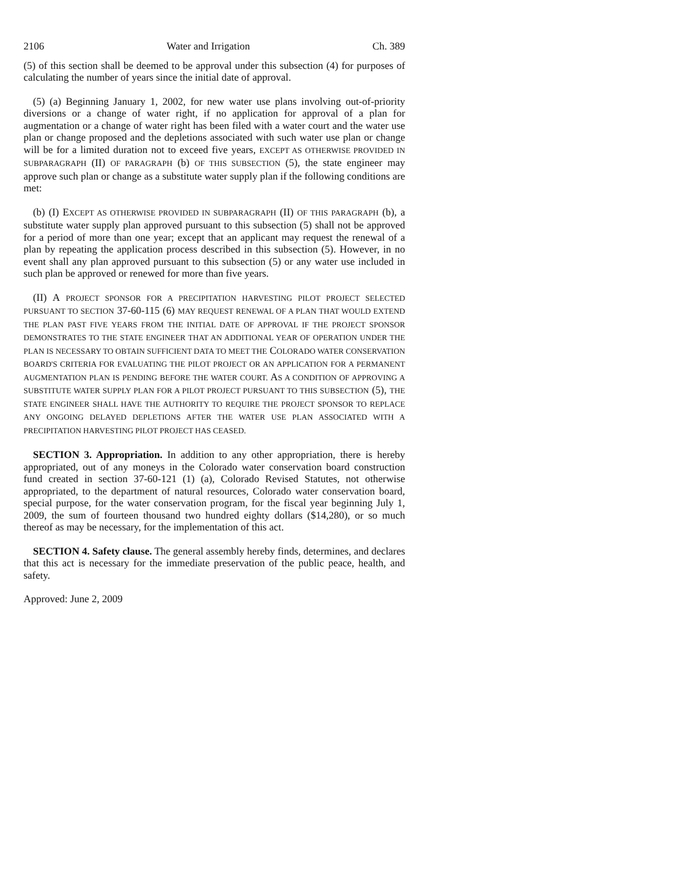2106 Water and Irrigation Ch. 389
(5) of this section shall be deemed to be approval under this subsection (4) for purposes of calculating the number of years since the initial date of approval.
(5) (a) Beginning January 1, 2002, for new water use plans involving out-of-priority diversions or a change of water right, if no application for approval of a plan for augmentation or a change of water right has been filed with a water court and the water use plan or change proposed and the depletions associated with such water use plan or change will be for a limited duration not to exceed five years, EXCEPT AS OTHERWISE PROVIDED IN SUBPARAGRAPH (II) OF PARAGRAPH (b) OF THIS SUBSECTION (5), the state engineer may approve such plan or change as a substitute water supply plan if the following conditions are met:
(b) (I) EXCEPT AS OTHERWISE PROVIDED IN SUBPARAGRAPH (II) OF THIS PARAGRAPH (b), a substitute water supply plan approved pursuant to this subsection (5) shall not be approved for a period of more than one year; except that an applicant may request the renewal of a plan by repeating the application process described in this subsection (5). However, in no event shall any plan approved pursuant to this subsection (5) or any water use included in such plan be approved or renewed for more than five years.
(II) A PROJECT SPONSOR FOR A PRECIPITATION HARVESTING PILOT PROJECT SELECTED PURSUANT TO SECTION 37-60-115 (6) MAY REQUEST RENEWAL OF A PLAN THAT WOULD EXTEND THE PLAN PAST FIVE YEARS FROM THE INITIAL DATE OF APPROVAL IF THE PROJECT SPONSOR DEMONSTRATES TO THE STATE ENGINEER THAT AN ADDITIONAL YEAR OF OPERATION UNDER THE PLAN IS NECESSARY TO OBTAIN SUFFICIENT DATA TO MEET THE COLORADO WATER CONSERVATION BOARD'S CRITERIA FOR EVALUATING THE PILOT PROJECT OR AN APPLICATION FOR A PERMANENT AUGMENTATION PLAN IS PENDING BEFORE THE WATER COURT. AS A CONDITION OF APPROVING A SUBSTITUTE WATER SUPPLY PLAN FOR A PILOT PROJECT PURSUANT TO THIS SUBSECTION (5), THE STATE ENGINEER SHALL HAVE THE AUTHORITY TO REQUIRE THE PROJECT SPONSOR TO REPLACE ANY ONGOING DELAYED DEPLETIONS AFTER THE WATER USE PLAN ASSOCIATED WITH A PRECIPITATION HARVESTING PILOT PROJECT HAS CEASED.
SECTION 3. Appropriation. In addition to any other appropriation, there is hereby appropriated, out of any moneys in the Colorado water conservation board construction fund created in section 37-60-121 (1) (a), Colorado Revised Statutes, not otherwise appropriated, to the department of natural resources, Colorado water conservation board, special purpose, for the water conservation program, for the fiscal year beginning July 1, 2009, the sum of fourteen thousand two hundred eighty dollars ($14,280), or so much thereof as may be necessary, for the implementation of this act.
SECTION 4. Safety clause. The general assembly hereby finds, determines, and declares that this act is necessary for the immediate preservation of the public peace, health, and safety.
Approved: June 2, 2009